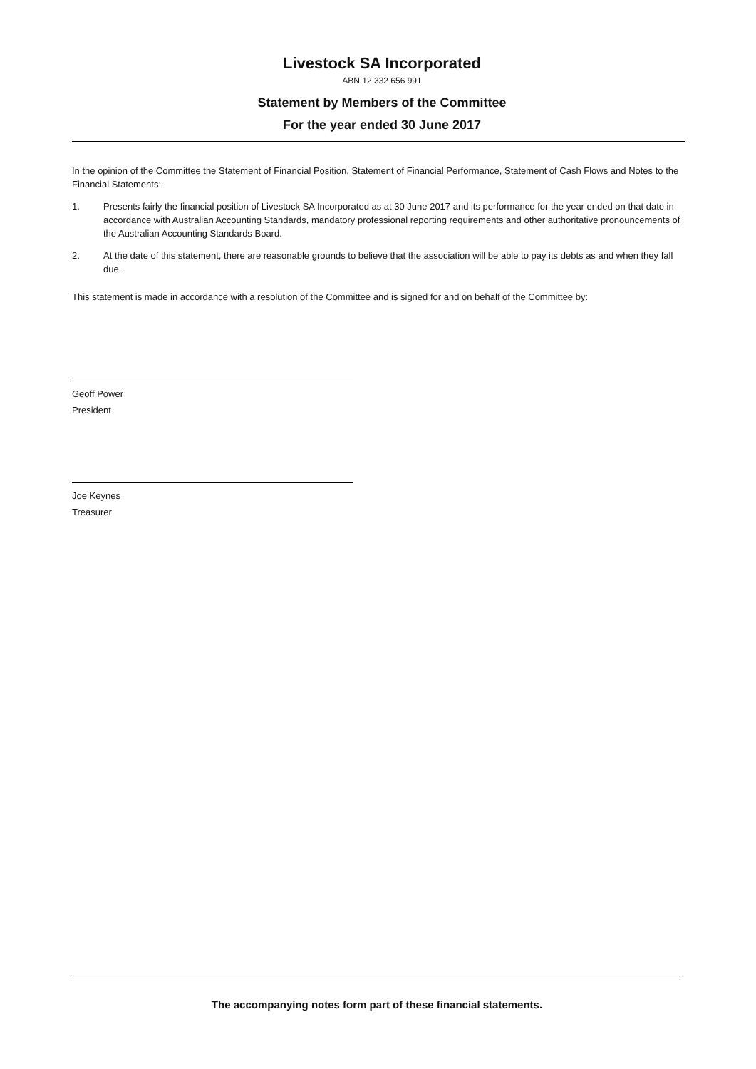Livestock SA Incorporated
ABN 12 332 656 991
Statement by Members of the Committee
For the year ended 30 June 2017
In the opinion of the Committee the Statement of Financial Position, Statement of Financial Performance, Statement of Cash Flows and Notes to the Financial Statements:
1. Presents fairly the financial position of Livestock SA Incorporated as at 30 June 2017 and its performance for the year ended on that date in accordance with Australian Accounting Standards, mandatory professional reporting requirements and other authoritative pronouncements of the Australian Accounting Standards Board.
2. At the date of this statement, there are reasonable grounds to believe that the association will be able to pay its debts as and when they fall due.
This statement is made in accordance with a resolution of the Committee and is signed for and on behalf of the Committee by:
Geoff Power
President
Joe Keynes
Treasurer
The accompanying notes form part of these financial statements.